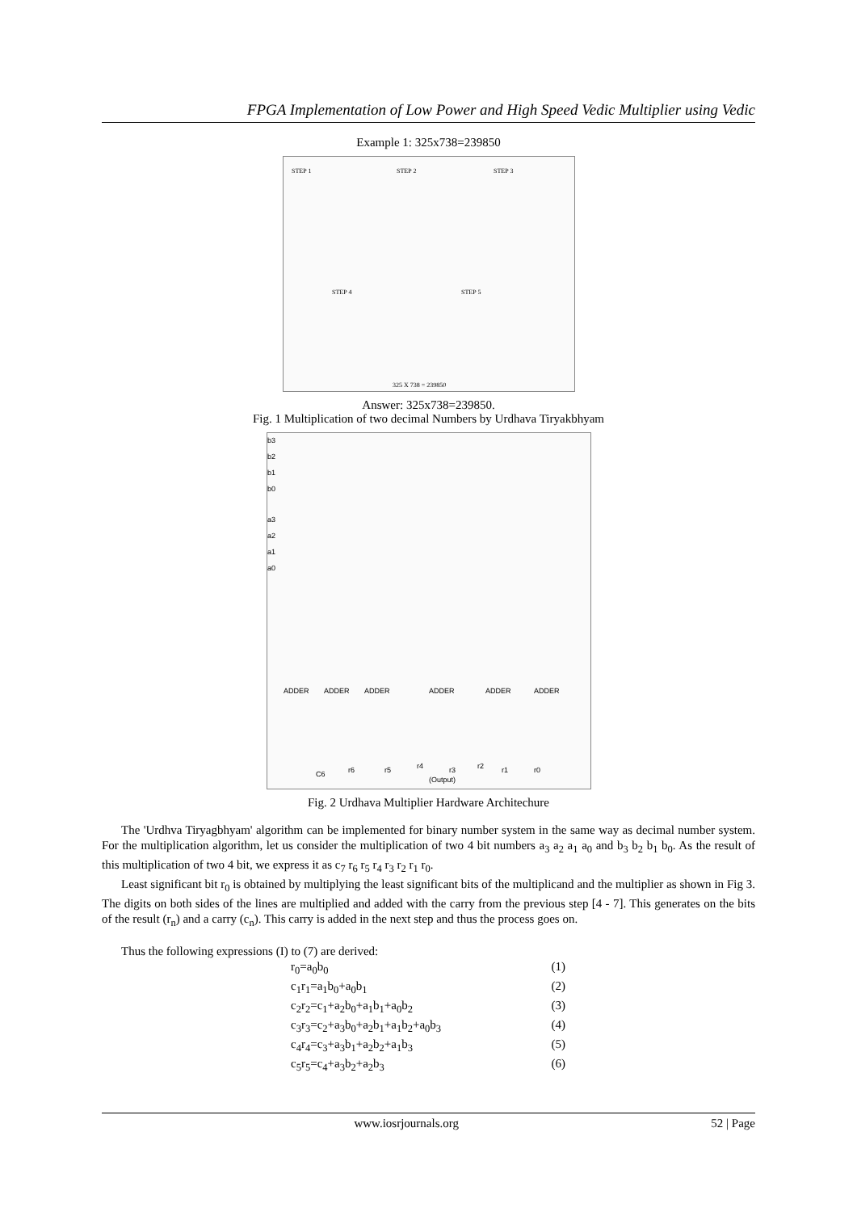FPGA Implementation of Low Power and High Speed Vedic Multiplier using Vedic
Example 1: 325x738=239850
STEP 1
STEP 2
STEP 3
STEP 4
STEP 5
325 X 738 = 239850
Answer: 325x738=239850.
Fig. 1 Multiplication of two decimal Numbers by Urdhava Tiryakbhyam
b3
b2
b1
b0
a3
a2
a1
a0
ADDER
ADDER
ADDER
ADDER
ADDER
ADDER
C6
r6
r5
r4
r3
r2
r1
r0
(Output)
Fig. 2 Urdhava Multiplier Hardware Architechure
The 'Urdhva Tiryagbhyam' algorithm can be implemented for binary number system in the same way as decimal number system. For the multiplication algorithm, let us consider the multiplication of two 4 bit numbers a<sub>3</sub> a<sub>2</sub> a<sub>1</sub> a<sub>0</sub> and b<sub>3</sub> b<sub>2</sub> b<sub>1</sub> b<sub>0</sub>. As the result of this multiplication of two 4 bit, we express it as c<sub>7</sub> r<sub>6</sub> r<sub>5</sub> r<sub>4</sub> r<sub>3</sub> r<sub>2</sub> r<sub>1</sub> r<sub>0</sub>.
Least significant bit r<sub>0</sub> is obtained by multiplying the least significant bits of the multiplicand and the multiplier as shown in Fig 3. The digits on both sides of the lines are multiplied and added with the carry from the previous step [4 - 7]. This generates on the bits of the result (r<sub>n</sub>) and a carry (c<sub>n</sub>). This carry is added in the next step and thus the process goes on.
Thus the following expressions (I) to (7) are derived:
r<sub>0</sub>=a<sub>0</sub>b<sub>0</sub> (1)
c<sub>1</sub>r<sub>1</sub>=a<sub>1</sub>b<sub>0</sub>+a<sub>0</sub>b<sub>1</sub> (2)
c<sub>2</sub>r<sub>2</sub>=c<sub>1</sub>+a<sub>2</sub>b<sub>0</sub>+a<sub>1</sub>b<sub>1</sub>+a<sub>0</sub>b<sub>2</sub> (3)
c<sub>3</sub>r<sub>3</sub>=c<sub>2</sub>+a<sub>3</sub>b<sub>0</sub>+a<sub>2</sub>b<sub>1</sub>+a<sub>1</sub>b<sub>2</sub>+a<sub>0</sub>b<sub>3</sub> (4)
c<sub>4</sub>r<sub>4</sub>=c<sub>3</sub>+a<sub>3</sub>b<sub>1</sub>+a<sub>2</sub>b<sub>2</sub>+a<sub>1</sub>b<sub>3</sub> (5)
c<sub>5</sub>r<sub>5</sub>=c<sub>4</sub>+a<sub>3</sub>b<sub>2</sub>+a<sub>2</sub>b<sub>3</sub> (6)
www.iosrjournals.org 52 | Page